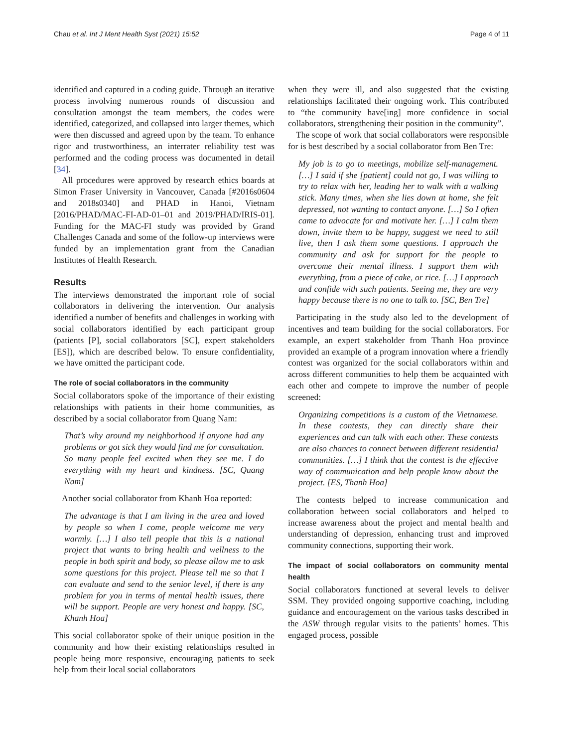Chau et al. Int J Ment Health Syst (2021) 15:52 Page 4 of 11
identified and captured in a coding guide. Through an iterative process involving numerous rounds of discussion and consultation amongst the team members, the codes were identified, categorized, and collapsed into larger themes, which were then discussed and agreed upon by the team. To enhance rigor and trustworthiness, an interrater reliability test was performed and the coding process was documented in detail [34].
All procedures were approved by research ethics boards at Simon Fraser University in Vancouver, Canada [#2016s0604 and 2018s0340] and PHAD in Hanoi, Vietnam [2016/PHAD/MAC-FI-AD-01–01 and 2019/PHAD/IRIS-01]. Funding for the MAC-FI study was provided by Grand Challenges Canada and some of the follow-up interviews were funded by an implementation grant from the Canadian Institutes of Health Research.
Results
The interviews demonstrated the important role of social collaborators in delivering the intervention. Our analysis identified a number of benefits and challenges in working with social collaborators identified by each participant group (patients [P], social collaborators [SC], expert stakeholders [ES]), which are described below. To ensure confidentiality, we have omitted the participant code.
The role of social collaborators in the community
Social collaborators spoke of the importance of their existing relationships with patients in their home communities, as described by a social collaborator from Quang Nam:
That’s why around my neighborhood if anyone had any problems or got sick they would find me for consultation. So many people feel excited when they see me. I do everything with my heart and kindness. [SC, Quang Nam]
Another social collaborator from Khanh Hoa reported:
The advantage is that I am living in the area and loved by people so when I come, people welcome me very warmly. […] I also tell people that this is a national project that wants to bring health and wellness to the people in both spirit and body, so please allow me to ask some questions for this project. Please tell me so that I can evaluate and send to the senior level, if there is any problem for you in terms of mental health issues, there will be support. People are very honest and happy. [SC, Khanh Hoa]
This social collaborator spoke of their unique position in the community and how their existing relationships resulted in people being more responsive, encouraging patients to seek help from their local social collaborators
when they were ill, and also suggested that the existing relationships facilitated their ongoing work. This contributed to “the community have[ing] more confidence in social collaborators, strengthening their position in the community”.
The scope of work that social collaborators were responsible for is best described by a social collaborator from Ben Tre:
My job is to go to meetings, mobilize self-management. […] I said if she [patient] could not go, I was willing to try to relax with her, leading her to walk with a walking stick. Many times, when she lies down at home, she felt depressed, not wanting to contact anyone. […] So I often came to advocate for and motivate her. […] I calm them down, invite them to be happy, suggest we need to still live, then I ask them some questions. I approach the community and ask for support for the people to overcome their mental illness. I support them with everything, from a piece of cake, or rice. […] I approach and confide with such patients. Seeing me, they are very happy because there is no one to talk to. [SC, Ben Tre]
Participating in the study also led to the development of incentives and team building for the social collaborators. For example, an expert stakeholder from Thanh Hoa province provided an example of a program innovation where a friendly contest was organized for the social collaborators within and across different communities to help them be acquainted with each other and compete to improve the number of people screened:
Organizing competitions is a custom of the Vietnamese. In these contests, they can directly share their experiences and can talk with each other. These contests are also chances to connect between different residential communities. […] I think that the contest is the effective way of communication and help people know about the project. [ES, Thanh Hoa]
The contests helped to increase communication and collaboration between social collaborators and helped to increase awareness about the project and mental health and understanding of depression, enhancing trust and improved community connections, supporting their work.
The impact of social collaborators on community mental health
Social collaborators functioned at several levels to deliver SSM. They provided ongoing supportive coaching, including guidance and encouragement on the various tasks described in the ASW through regular visits to the patients’ homes. This engaged process, possible